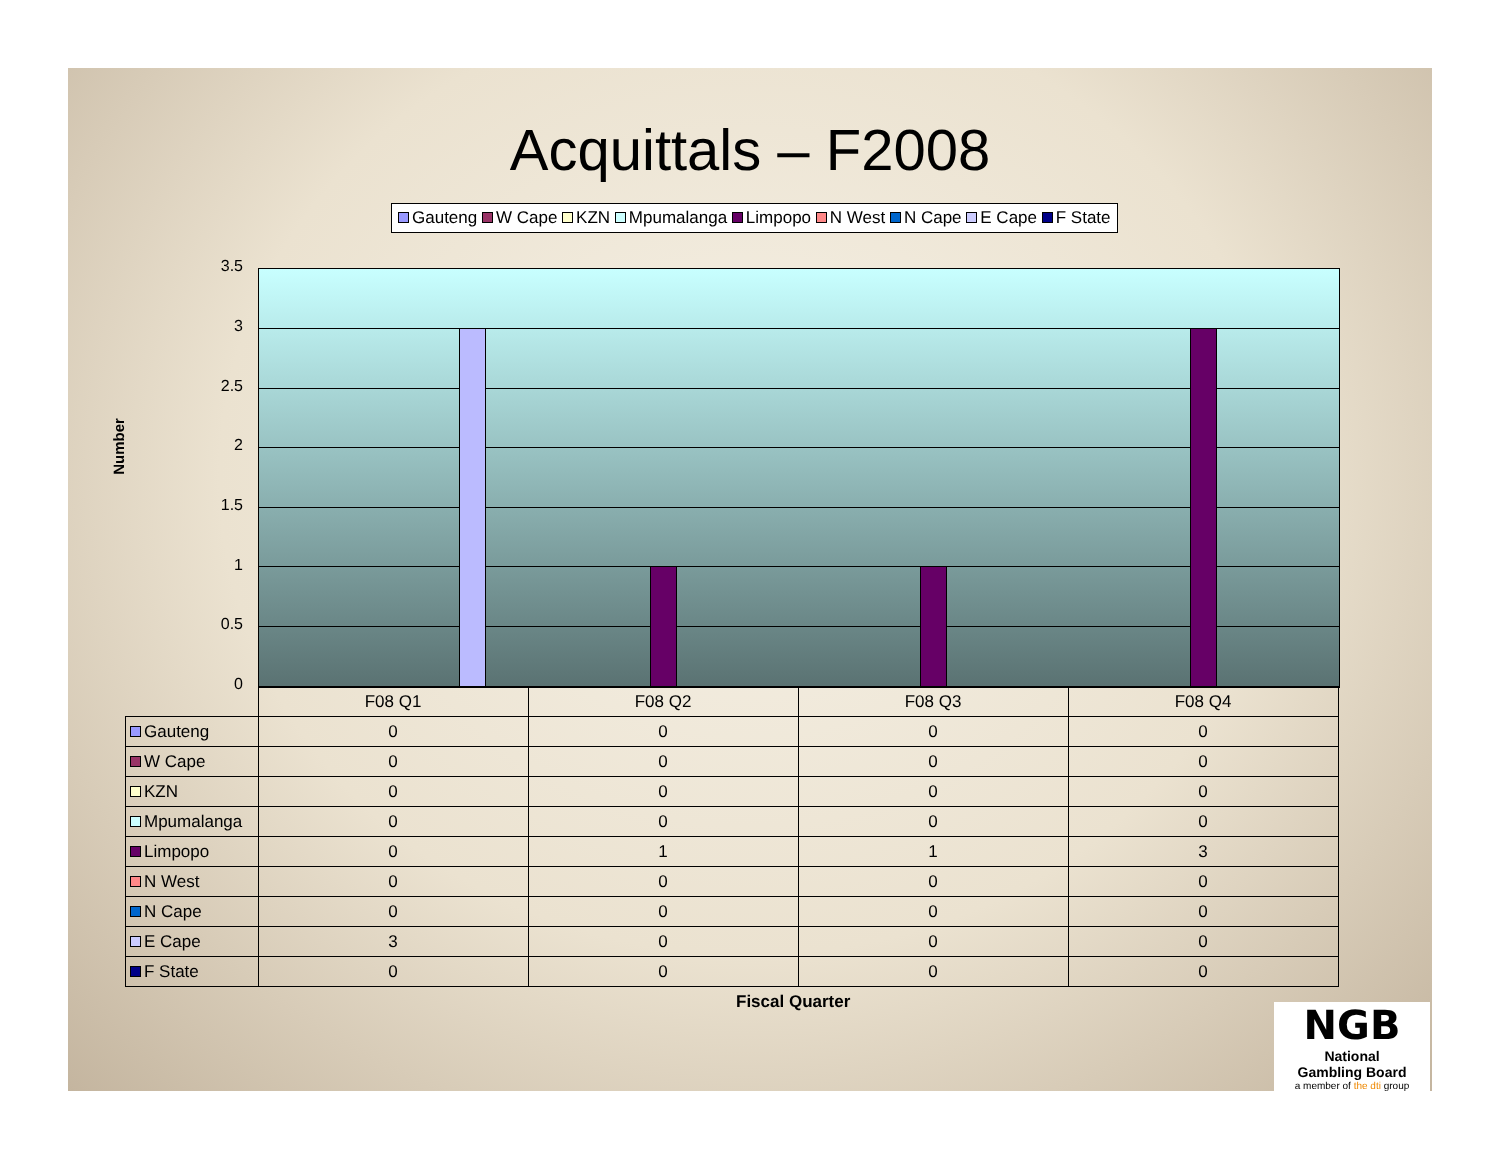Acquittals – F2008
Gauteng W Cape KZN Mpumalanga Limpopo N West N Cape E Cape F State
Number
3.5
3
2.5
2
1.5
1
0.5
0
| | F08 Q1 | F08 Q2 | F08 Q3 | F08 Q4 |
| --- | --- | --- | --- | --- |
| Gauteng | 0 | 0 | 0 | 0 |
| W Cape | 0 | 0 | 0 | 0 |
| KZN | 0 | 0 | 0 | 0 |
| Mpumalanga | 0 | 0 | 0 | 0 |
| Limpopo | 0 | 1 | 1 | 3 |
| N West | 0 | 0 | 0 | 0 |
| N Cape | 0 | 0 | 0 | 0 |
| E Cape | 3 | 0 | 0 | 0 |
| F State | 0 | 0 | 0 | 0 |
Fiscal Quarter
NGB
National
Gambling Board
a member of the dti group